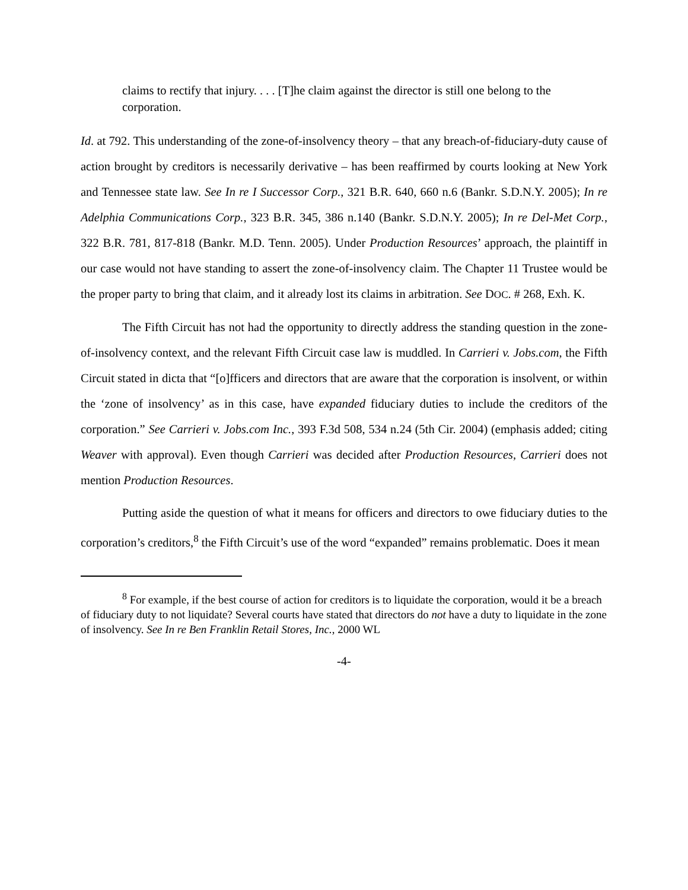claims to rectify that injury. . . . [T]he claim against the director is still one belong to the corporation.
Id. at 792. This understanding of the zone-of-insolvency theory – that any breach-of-fiduciary-duty cause of action brought by creditors is necessarily derivative – has been reaffirmed by courts looking at New York and Tennessee state law. See In re I Successor Corp., 321 B.R. 640, 660 n.6 (Bankr. S.D.N.Y. 2005); In re Adelphia Communications Corp., 323 B.R. 345, 386 n.140 (Bankr. S.D.N.Y. 2005); In re Del-Met Corp., 322 B.R. 781, 817-818 (Bankr. M.D. Tenn. 2005). Under Production Resources’ approach, the plaintiff in our case would not have standing to assert the zone-of-insolvency claim. The Chapter 11 Trustee would be the proper party to bring that claim, and it already lost its claims in arbitration. See DOC. # 268, Exh. K.
The Fifth Circuit has not had the opportunity to directly address the standing question in the zone-of-insolvency context, and the relevant Fifth Circuit case law is muddled. In Carrieri v. Jobs.com, the Fifth Circuit stated in dicta that “[o]fficers and directors that are aware that the corporation is insolvent, or within the ‘zone of insolvency’ as in this case, have expanded fiduciary duties to include the creditors of the corporation.” See Carrieri v. Jobs.com Inc., 393 F.3d 508, 534 n.24 (5th Cir. 2004) (emphasis added; citing Weaver with approval). Even though Carrieri was decided after Production Resources, Carrieri does not mention Production Resources.
Putting aside the question of what it means for officers and directors to owe fiduciary duties to the corporation’s creditors,<sup>8</sup> the Fifth Circuit’s use of the word “expanded” remains problematic. Does it mean
<sup>8</sup> For example, if the best course of action for creditors is to liquidate the corporation, would it be a breach of fiduciary duty to not liquidate? Several courts have stated that directors do not have a duty to liquidate in the zone of insolvency. See In re Ben Franklin Retail Stores, Inc., 2000 WL
-4-